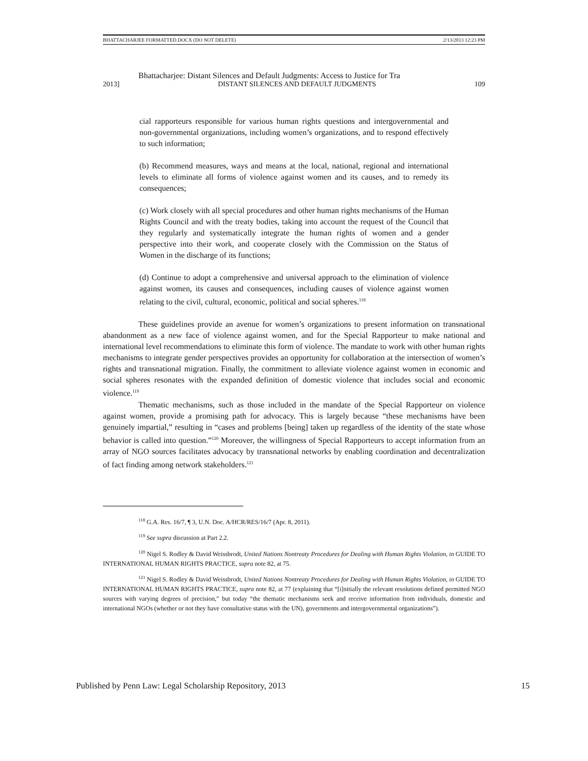BHATTACHARJEE FORMATTED.DOCX (DO NOT DELETE) 2/13/2013 12:23 PM
Bhattacharjee: Distant Silences and Default Judgments: Access to Justice for Tra
2013] DISTANT SILENCES AND DEFAULT JUDGMENTS 109
cial rapporteurs responsible for various human rights questions and intergovernmental and non-governmental organizations, including women’s organizations, and to respond effectively to such information;
(b) Recommend measures, ways and means at the local, national, regional and international levels to eliminate all forms of violence against women and its causes, and to remedy its consequences;
(c) Work closely with all special procedures and other human rights mechanisms of the Human Rights Council and with the treaty bodies, taking into account the request of the Council that they regularly and systematically integrate the human rights of women and a gender perspective into their work, and cooperate closely with the Commission on the Status of Women in the discharge of its functions;
(d) Continue to adopt a comprehensive and universal approach to the elimination of violence against women, its causes and consequences, including causes of violence against women relating to the civil, cultural, economic, political and social spheres.<sup>118</sup>
These guidelines provide an avenue for women’s organizations to present information on transnational abandonment as a new face of violence against women, and for the Special Rapporteur to make national and international level recommendations to eliminate this form of violence. The mandate to work with other human rights mechanisms to integrate gender perspectives provides an opportunity for collaboration at the intersection of women’s rights and transnational migration. Finally, the commitment to alleviate violence against women in economic and social spheres resonates with the expanded definition of domestic violence that includes social and economic violence.<sup>119</sup>
Thematic mechanisms, such as those included in the mandate of the Special Rapporteur on violence against women, provide a promising path for advocacy. This is largely because “these mechanisms have been genuinely impartial,” resulting in “cases and problems [being] taken up regardless of the identity of the state whose behavior is called into question.”<sup>120</sup> Moreover, the willingness of Special Rapporteurs to accept information from an array of NGO sources facilitates advocacy by transnational networks by enabling coordination and decentralization of fact finding among network stakeholders.<sup>121</sup>
<sup>118</sup> G.A. Res. 16/7, ¶ 3, U.N. Doc. A/HCR/RES/16/7 (Apr. 8, 2011).
<sup>119</sup> See supra discussion at Part 2.2.
<sup>120</sup> Nigel S. Rodley & David Weissbrodt, United Nations Nontreaty Procedures for Dealing with Human Rights Violation, in GUIDE TO INTERNATIONAL HUMAN RIGHTS PRACTICE, supra note 82, at 75.
<sup>121</sup> Nigel S. Rodley & David Weissbrodt, United Nations Nontreaty Procedures for Dealing with Human Rights Violation, in GUIDE TO INTERNATIONAL HUMAN RIGHTS PRACTICE, supra note 82, at 77 (explaining that “[i]nitially the relevant resolutions defined permitted NGO sources with varying degrees of precision,” but today “the thematic mechanisms seek and receive information from individuals, domestic and international NGOs (whether or not they have consultative status with the UN), governments and intergovernmental organizations”).
Published by Penn Law: Legal Scholarship Repository, 2013 15